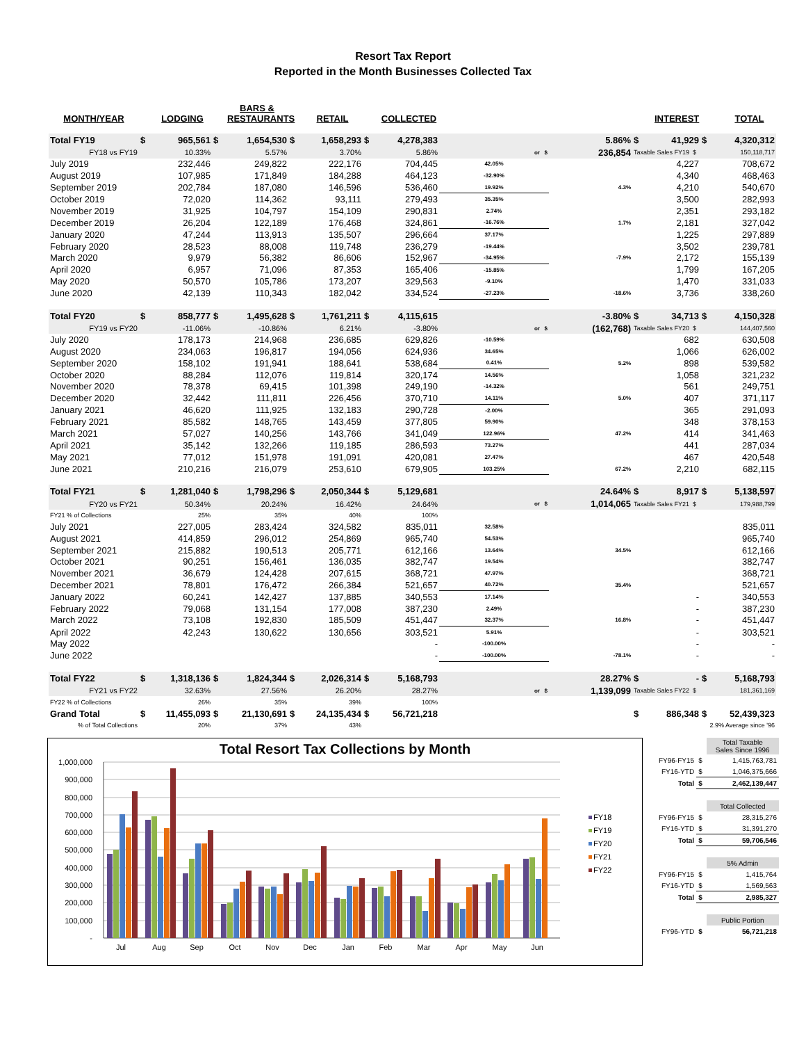Resort Tax Report
Reported in the Month Businesses Collected Tax
| MONTH/YEAR | | LODGING | | BARS & RESTAURANTS | | RETAIL | | COLLECTED | | | | INTEREST | | TOTAL |
| --- | --- | --- | --- | --- | --- | --- | --- | --- | --- | --- | --- | --- | --- | --- |
| Total FY19 | $ | 965,561 | $ | 1,654,530 | $ | 1,658,293 | $ | 4,278,383 | | 5.86% | $ | 41,929 | $ | 4,320,312 |
| FY18 vs FY19 | | 10.33% | | 5.57% | | 3.70% | | 5.86% | or $ | 236,854 | Taxable Sales FY19 $ | | | 150,118,717 |
| July 2019 | | 232,446 | | 249,822 | | 222,176 | | 704,445 | 42.05% | | | 4,227 | | 708,672 |
| August 2019 | | 107,985 | | 171,849 | | 184,288 | | 464,123 | -32.90% | | | 4,340 | | 468,463 |
| September 2019 | | 202,784 | | 187,080 | | 146,596 | | 536,460 | 19.92% | 4.3% | | 4,210 | | 540,670 |
| October 2019 | | 72,020 | | 114,362 | | 93,111 | | 279,493 | 35.35% | | | 3,500 | | 282,993 |
| November 2019 | | 31,925 | | 104,797 | | 154,109 | | 290,831 | 2.74% | | | 2,351 | | 293,182 |
| December 2019 | | 26,204 | | 122,189 | | 176,468 | | 324,861 | -16.76% | 1.7% | | 2,181 | | 327,042 |
| January 2020 | | 47,244 | | 113,913 | | 135,507 | | 296,664 | 37.17% | | | 1,225 | | 297,889 |
| February 2020 | | 28,523 | | 88,008 | | 119,748 | | 236,279 | -19.44% | | | 3,502 | | 239,781 |
| March 2020 | | 9,979 | | 56,382 | | 86,606 | | 152,967 | -34.95% | -7.9% | | 2,172 | | 155,139 |
| April 2020 | | 6,957 | | 71,096 | | 87,353 | | 165,406 | -15.85% | | | 1,799 | | 167,205 |
| May 2020 | | 50,570 | | 105,786 | | 173,207 | | 329,563 | -9.10% | | | 1,470 | | 331,033 |
| June 2020 | | 42,139 | | 110,343 | | 182,042 | | 334,524 | -27.23% | -18.6% | | 3,736 | | 338,260 |
| Total FY20 | $ | 858,777 | $ | 1,495,628 | $ | 1,761,211 | $ | 4,115,615 | | -3.80% | $ | 34,713 | $ | 4,150,328 |
| FY19 vs FY20 | | -11.06% | | -10.86% | | 6.21% | | -3.80% | or $ | (162,768) | Taxable Sales FY20 $ | | | 144,407,560 |
| July 2020 | | 178,173 | | 214,968 | | 236,685 | | 629,826 | -10.59% | | | 682 | | 630,508 |
| August 2020 | | 234,063 | | 196,817 | | 194,056 | | 624,936 | 34.65% | | | 1,066 | | 626,002 |
| September 2020 | | 158,102 | | 191,941 | | 188,641 | | 538,684 | 0.41% | 5.2% | | 898 | | 539,582 |
| October 2020 | | 88,284 | | 112,076 | | 119,814 | | 320,174 | 14.56% | | | 1,058 | | 321,232 |
| November 2020 | | 78,378 | | 69,415 | | 101,398 | | 249,190 | -14.32% | | | 561 | | 249,751 |
| December 2020 | | 32,442 | | 111,811 | | 226,456 | | 370,710 | 14.11% | 5.0% | | 407 | | 371,117 |
| January 2021 | | 46,620 | | 111,925 | | 132,183 | | 290,728 | -2.00% | | | 365 | | 291,093 |
| February 2021 | | 85,582 | | 148,765 | | 143,459 | | 377,805 | 59.90% | | | 348 | | 378,153 |
| March 2021 | | 57,027 | | 140,256 | | 143,766 | | 341,049 | 122.96% | 47.2% | | 414 | | 341,463 |
| April 2021 | | 35,142 | | 132,266 | | 119,185 | | 286,593 | 73.27% | | | 441 | | 287,034 |
| May 2021 | | 77,012 | | 151,978 | | 191,091 | | 420,081 | 27.47% | | | 467 | | 420,548 |
| June 2021 | | 210,216 | | 216,079 | | 253,610 | | 679,905 | 103.25% | 67.2% | | 2,210 | | 682,115 |
| Total FY21 | $ | 1,281,040 | $ | 1,798,296 | $ | 2,050,344 | $ | 5,129,681 | | 24.64% | $ | 8,917 | $ | 5,138,597 |
| FY20 vs FY21 | | 50.34% | | 20.24% | | 16.42% | | 24.64% | or $ | 1,014,065 | Taxable Sales FY21 $ | | | 179,988,799 |
| FY21 % of Collections | | 25% | | 35% | | 40% | | 100% | | | | | | |
| July 2021 | | 227,005 | | 283,424 | | 324,582 | | 835,011 | 32.58% | | | | | 835,011 |
| August 2021 | | 414,859 | | 296,012 | | 254,869 | | 965,740 | 54.53% | | | | | 965,740 |
| September 2021 | | 215,882 | | 190,513 | | 205,771 | | 612,166 | 13.64% | 34.5% | | | | 612,166 |
| October 2021 | | 90,251 | | 156,461 | | 136,035 | | 382,747 | 19.54% | | | | | 382,747 |
| November 2021 | | 36,679 | | 124,428 | | 207,615 | | 368,721 | 47.97% | | | | | 368,721 |
| December 2021 | | 78,801 | | 176,472 | | 266,384 | | 521,657 | 40.72% | 35.4% | | | | 521,657 |
| January 2022 | | 60,241 | | 142,427 | | 137,885 | | 340,553 | 17.14% | | | - | | 340,553 |
| February 2022 | | 79,068 | | 131,154 | | 177,008 | | 387,230 | 2.49% | | | - | | 387,230 |
| March 2022 | | 73,108 | | 192,830 | | 185,509 | | 451,447 | 32.37% | 16.8% | | - | | 451,447 |
| April 2022 | | 42,243 | | 130,622 | | 130,656 | | 303,521 | 5.91% | | | - | | 303,521 |
| May 2022 | | | | | | | | - | -100.00% | | | - | | - |
| June 2022 | | | | | | | | - | -100.00% | -78.1% | | - | | - |
| Total FY22 | $ | 1,318,136 | $ | 1,824,344 | $ | 2,026,314 | $ | 5,168,793 | | 28.27% | $ | - | $ | 5,168,793 |
| FY21 vs FY22 | | 32.63% | | 27.56% | | 26.20% | | 28.27% | or $ | 1,139,099 | Taxable Sales FY22 $ | | | 181,361,169 |
| FY22 % of Collections | | 26% | | 35% | | 39% | | 100% | | | | | | |
| Grand Total | $ | 11,455,093 | $ | 21,130,691 | $ | 24,135,434 | $ | 56,721,218 | | | $ | 886,348 | $ | 52,439,323 |
| % of Total Collections | | 20% | | 37% | | 43% | | | | | | 2.9% Average since '96 | | |
Total Resort Tax Collections by Month
1,000,000
900,000
800,000
700,000
600,000
500,000
400,000
300,000
200,000
100,000
-
Jul
Aug
Sep
Oct
Nov
Dec
Jan
Feb
Mar
Apr
May
Jun
FY18
FY19
FY20
FY21
FY22
| | | Total Taxable Sales Since 1996 |
| FY96-FY15 | $ | 1,415,763,781 |
| FY16-YTD | $ | 1,046,375,666 |
| Total | $ | 2,462,139,447 |
| | | Total Collected |
| FY96-FY15 | $ | 28,315,276 |
| FY16-YTD | $ | 31,391,270 |
| Total | $ | 59,706,546 |
| | | 5% Admin |
| FY96-FY15 | $ | 1,415,764 |
| FY16-YTD | $ | 1,569,563 |
| Total | $ | 2,985,327 |
| | | Public Portion |
| FY96-YTD | $ | 56,721,218 |